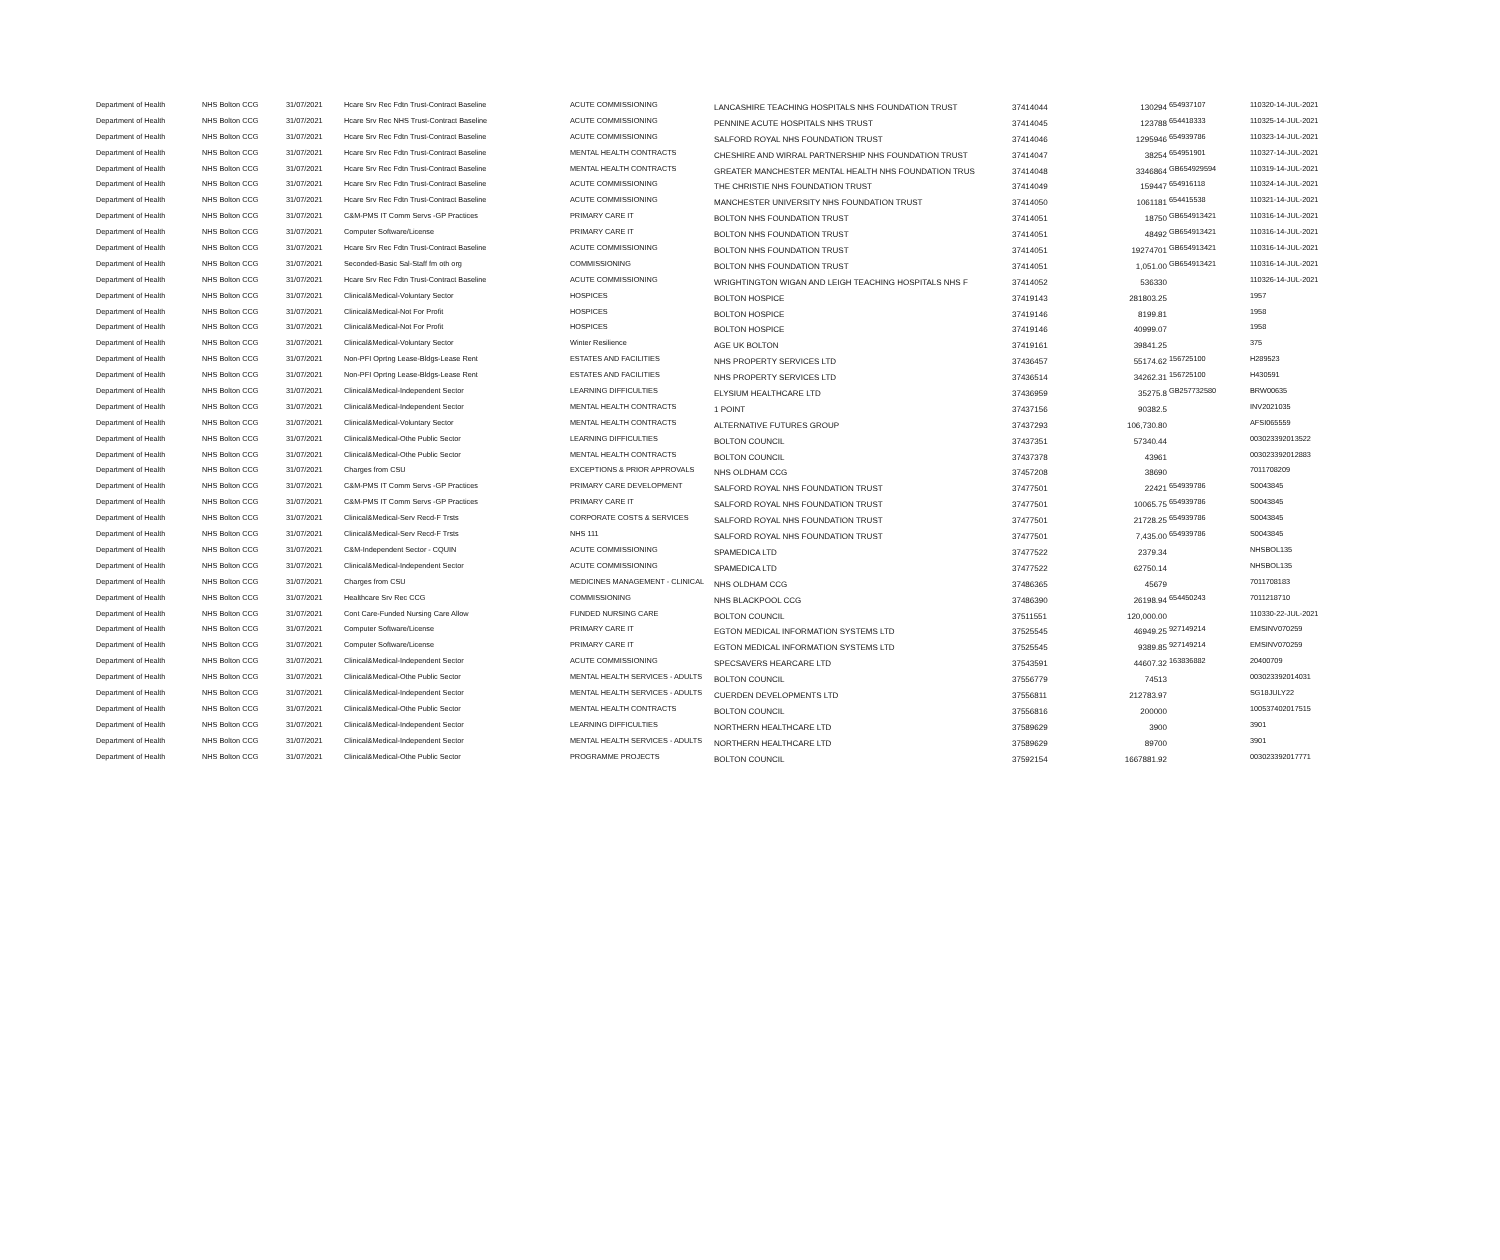| Department of Health | NHS Bolton CCG | 31/07/2021 | Hcare Srv Rec Fdtn Trust-Contract Baseline | ACUTE COMMISSIONING | LANCASHIRE TEACHING HOSPITALS NHS FOUNDATION TRUST | 37414044 | 130294 | 654937107 | 110320-14-JUL-2021 |
| Department of Health | NHS Bolton CCG | 31/07/2021 | Hcare Srv Rec NHS Trust-Contract Baseline | ACUTE COMMISSIONING | PENNINE ACUTE HOSPITALS NHS TRUST | 37414045 | 123788 | 654418333 | 110325-14-JUL-2021 |
| Department of Health | NHS Bolton CCG | 31/07/2021 | Hcare Srv Rec Fdtn Trust-Contract Baseline | ACUTE COMMISSIONING | SALFORD ROYAL NHS FOUNDATION TRUST | 37414046 | 1295946 | 654939786 | 110323-14-JUL-2021 |
| Department of Health | NHS Bolton CCG | 31/07/2021 | Hcare Srv Rec Fdtn Trust-Contract Baseline | MENTAL HEALTH CONTRACTS | CHESHIRE AND WIRRAL PARTNERSHIP NHS FOUNDATION TRUST | 37414047 | 38254 | 654951901 | 110327-14-JUL-2021 |
| Department of Health | NHS Bolton CCG | 31/07/2021 | Hcare Srv Rec Fdtn Trust-Contract Baseline | MENTAL HEALTH CONTRACTS | GREATER MANCHESTER MENTAL HEALTH NHS FOUNDATION TRUS | 37414048 | 3346864 | GB654929594 | 110319-14-JUL-2021 |
| Department of Health | NHS Bolton CCG | 31/07/2021 | Hcare Srv Rec Fdtn Trust-Contract Baseline | ACUTE COMMISSIONING | THE CHRISTIE NHS FOUNDATION TRUST | 37414049 | 159447 | 654916118 | 110324-14-JUL-2021 |
| Department of Health | NHS Bolton CCG | 31/07/2021 | Hcare Srv Rec Fdtn Trust-Contract Baseline | ACUTE COMMISSIONING | MANCHESTER UNIVERSITY NHS FOUNDATION TRUST | 37414050 | 1061181 | 654415538 | 110321-14-JUL-2021 |
| Department of Health | NHS Bolton CCG | 31/07/2021 | C&M-PMS IT Comm Servs -GP Practices | PRIMARY CARE IT | BOLTON NHS FOUNDATION TRUST | 37414051 | 18750 | GB654913421 | 110316-14-JUL-2021 |
| Department of Health | NHS Bolton CCG | 31/07/2021 | Computer Software/License | PRIMARY CARE IT | BOLTON NHS FOUNDATION TRUST | 37414051 | 48492 | GB654913421 | 110316-14-JUL-2021 |
| Department of Health | NHS Bolton CCG | 31/07/2021 | Hcare Srv Rec Fdtn Trust-Contract Baseline | ACUTE COMMISSIONING | BOLTON NHS FOUNDATION TRUST | 37414051 | 19274701 | GB654913421 | 110316-14-JUL-2021 |
| Department of Health | NHS Bolton CCG | 31/07/2021 | Seconded-Basic Sal-Staff fm oth org | COMMISSIONING | BOLTON NHS FOUNDATION TRUST | 37414051 | 1,051.00 | GB654913421 | 110316-14-JUL-2021 |
| Department of Health | NHS Bolton CCG | 31/07/2021 | Hcare Srv Rec Fdtn Trust-Contract Baseline | ACUTE COMMISSIONING | WRIGHTINGTON WIGAN AND LEIGH TEACHING HOSPITALS NHS F | 37414052 | 536330 | | 110326-14-JUL-2021 |
| Department of Health | NHS Bolton CCG | 31/07/2021 | Clinical&Medical-Voluntary Sector | HOSPICES | BOLTON HOSPICE | 37419143 | 281803.25 | | 1957 |
| Department of Health | NHS Bolton CCG | 31/07/2021 | Clinical&Medical-Not For Profit | HOSPICES | BOLTON HOSPICE | 37419146 | 8199.81 | | 1958 |
| Department of Health | NHS Bolton CCG | 31/07/2021 | Clinical&Medical-Not For Profit | HOSPICES | BOLTON HOSPICE | 37419146 | 40999.07 | | 1958 |
| Department of Health | NHS Bolton CCG | 31/07/2021 | Clinical&Medical-Voluntary Sector | Winter Resilience | AGE UK BOLTON | 37419161 | 39841.25 | | 375 |
| Department of Health | NHS Bolton CCG | 31/07/2021 | Non-PFI Oprtng Lease-Bldgs-Lease Rent | ESTATES AND FACILITIES | NHS PROPERTY SERVICES LTD | 37436457 | 55174.62 | 156725100 | H289523 |
| Department of Health | NHS Bolton CCG | 31/07/2021 | Non-PFI Oprtng Lease-Bldgs-Lease Rent | ESTATES AND FACILITIES | NHS PROPERTY SERVICES LTD | 37436514 | 34262.31 | 156725100 | H430591 |
| Department of Health | NHS Bolton CCG | 31/07/2021 | Clinical&Medical-Independent Sector | LEARNING DIFFICULTIES | ELYSIUM HEALTHCARE LTD | 37436959 | 35275.8 | GB257732580 | BRW00635 |
| Department of Health | NHS Bolton CCG | 31/07/2021 | Clinical&Medical-Independent Sector | MENTAL HEALTH CONTRACTS | 1 POINT | 37437156 | 90382.5 | | INV2021035 |
| Department of Health | NHS Bolton CCG | 31/07/2021 | Clinical&Medical-Voluntary Sector | MENTAL HEALTH CONTRACTS | ALTERNATIVE FUTURES GROUP | 37437293 | 106,730.80 | | AFSI065559 |
| Department of Health | NHS Bolton CCG | 31/07/2021 | Clinical&Medical-Othe Public Sector | LEARNING DIFFICULTIES | BOLTON COUNCIL | 37437351 | 57340.44 | | 003023392013522 |
| Department of Health | NHS Bolton CCG | 31/07/2021 | Clinical&Medical-Othe Public Sector | MENTAL HEALTH CONTRACTS | BOLTON COUNCIL | 37437378 | 43961 | | 003023392012883 |
| Department of Health | NHS Bolton CCG | 31/07/2021 | Charges from CSU | EXCEPTIONS & PRIOR APPROVALS | NHS OLDHAM CCG | 37457208 | 38690 | | 7011708209 |
| Department of Health | NHS Bolton CCG | 31/07/2021 | C&M-PMS IT Comm Servs -GP Practices | PRIMARY CARE DEVELOPMENT | SALFORD ROYAL NHS FOUNDATION TRUST | 37477501 | 22421 | 654939786 | S0043845 |
| Department of Health | NHS Bolton CCG | 31/07/2021 | C&M-PMS IT Comm Servs -GP Practices | PRIMARY CARE IT | SALFORD ROYAL NHS FOUNDATION TRUST | 37477501 | 10065.75 | 654939786 | S0043845 |
| Department of Health | NHS Bolton CCG | 31/07/2021 | Clinical&Medical-Serv Recd-F Trsts | CORPORATE COSTS & SERVICES | SALFORD ROYAL NHS FOUNDATION TRUST | 37477501 | 21728.25 | 654939786 | S0043845 |
| Department of Health | NHS Bolton CCG | 31/07/2021 | Clinical&Medical-Serv Recd-F Trsts | NHS 111 | SALFORD ROYAL NHS FOUNDATION TRUST | 37477501 | 7,435.00 | 654939786 | S0043845 |
| Department of Health | NHS Bolton CCG | 31/07/2021 | C&M-Independent Sector - CQUIN | ACUTE COMMISSIONING | SPAMEDICA LTD | 37477522 | 2379.34 | | NHSBOL135 |
| Department of Health | NHS Bolton CCG | 31/07/2021 | Clinical&Medical-Independent Sector | ACUTE COMMISSIONING | SPAMEDICA LTD | 37477522 | 62750.14 | | NHSBOL135 |
| Department of Health | NHS Bolton CCG | 31/07/2021 | Charges from CSU | MEDICINES MANAGEMENT - CLINICAL | NHS OLDHAM CCG | 37486365 | 45679 | | 7011708183 |
| Department of Health | NHS Bolton CCG | 31/07/2021 | Healthcare Srv Rec CCG | COMMISSIONING | NHS BLACKPOOL CCG | 37486390 | 26198.94 | 654450243 | 7011218710 |
| Department of Health | NHS Bolton CCG | 31/07/2021 | Cont Care-Funded Nursing Care Allow | FUNDED NURSING CARE | BOLTON COUNCIL | 37511551 | 120,000.00 | | 110330-22-JUL-2021 |
| Department of Health | NHS Bolton CCG | 31/07/2021 | Computer Software/License | PRIMARY CARE IT | EGTON MEDICAL INFORMATION SYSTEMS LTD | 37525545 | 46949.25 | 927149214 | EMSINV070259 |
| Department of Health | NHS Bolton CCG | 31/07/2021 | Computer Software/License | PRIMARY CARE IT | EGTON MEDICAL INFORMATION SYSTEMS LTD | 37525545 | 9389.85 | 927149214 | EMSINV070259 |
| Department of Health | NHS Bolton CCG | 31/07/2021 | Clinical&Medical-Independent Sector | ACUTE COMMISSIONING | SPECSAVERS HEARCARE LTD | 37543591 | 44607.32 | 163836882 | 20400709 |
| Department of Health | NHS Bolton CCG | 31/07/2021 | Clinical&Medical-Othe Public Sector | MENTAL HEALTH SERVICES - ADULTS | BOLTON COUNCIL | 37556779 | 74513 | | 003023392014031 |
| Department of Health | NHS Bolton CCG | 31/07/2021 | Clinical&Medical-Independent Sector | MENTAL HEALTH SERVICES - ADULTS | CUERDEN DEVELOPMENTS LTD | 37556811 | 212783.97 | | SG18JULY22 |
| Department of Health | NHS Bolton CCG | 31/07/2021 | Clinical&Medical-Othe Public Sector | MENTAL HEALTH CONTRACTS | BOLTON COUNCIL | 37556816 | 200000 | | 100537402017515 |
| Department of Health | NHS Bolton CCG | 31/07/2021 | Clinical&Medical-Independent Sector | LEARNING DIFFICULTIES | NORTHERN HEALTHCARE LTD | 37589629 | 3900 | | 3901 |
| Department of Health | NHS Bolton CCG | 31/07/2021 | Clinical&Medical-Independent Sector | MENTAL HEALTH SERVICES - ADULTS | NORTHERN HEALTHCARE LTD | 37589629 | 89700 | | 3901 |
| Department of Health | NHS Bolton CCG | 31/07/2021 | Clinical&Medical-Othe Public Sector | PROGRAMME PROJECTS | BOLTON COUNCIL | 37592154 | 1667881.92 | | 003023392017771 |